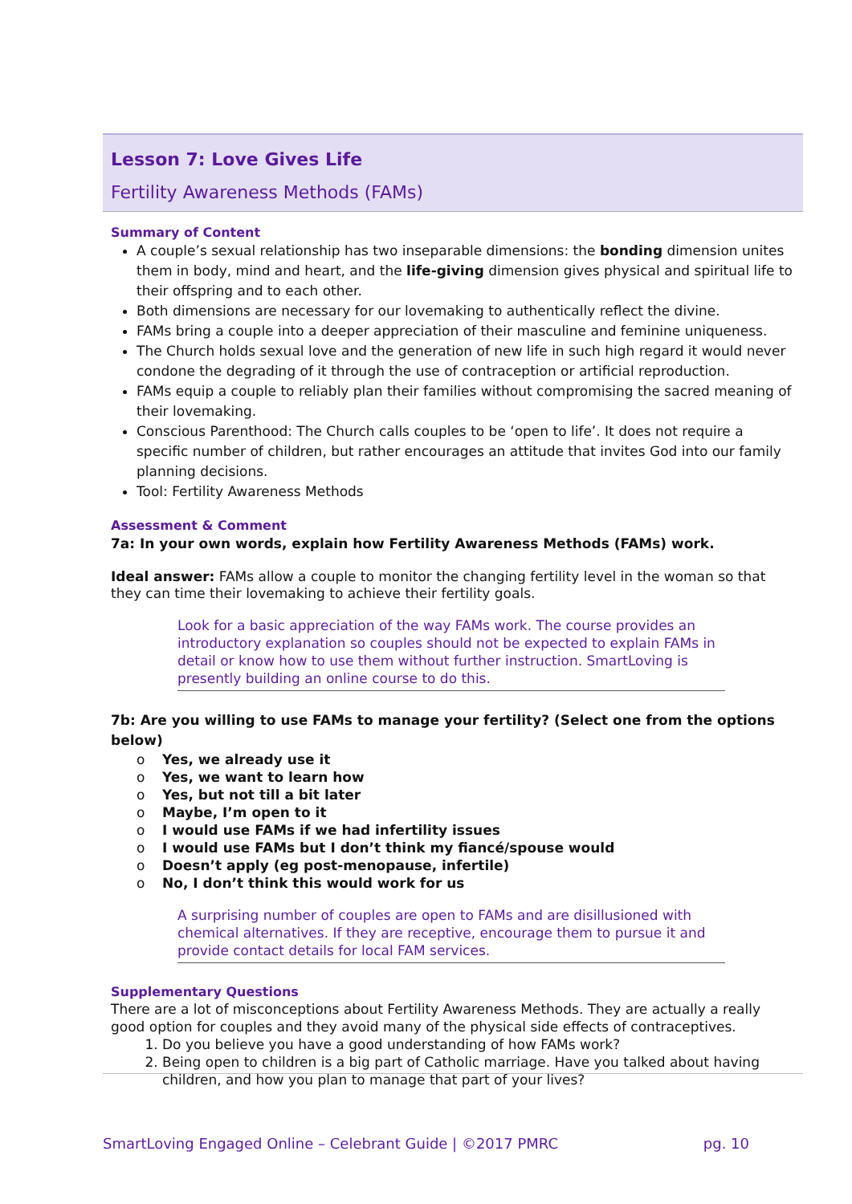Lesson 7: Love Gives Life
Fertility Awareness Methods (FAMs)
Summary of Content
A couple’s sexual relationship has two inseparable dimensions: the bonding dimension unites them in body, mind and heart, and the life-giving dimension gives physical and spiritual life to their offspring and to each other.
Both dimensions are necessary for our lovemaking to authentically reflect the divine.
FAMs bring a couple into a deeper appreciation of their masculine and feminine uniqueness.
The Church holds sexual love and the generation of new life in such high regard it would never condone the degrading of it through the use of contraception or artificial reproduction.
FAMs equip a couple to reliably plan their families without compromising the sacred meaning of their lovemaking.
Conscious Parenthood: The Church calls couples to be ‘open to life’. It does not require a specific number of children, but rather encourages an attitude that invites God into our family planning decisions.
Tool: Fertility Awareness Methods
Assessment & Comment
7a: In your own words, explain how Fertility Awareness Methods (FAMs) work.
Ideal answer: FAMs allow a couple to monitor the changing fertility level in the woman so that they can time their lovemaking to achieve their fertility goals.
Look for a basic appreciation of the way FAMs work. The course provides an introductory explanation so couples should not be expected to explain FAMs in detail or know how to use them without further instruction. SmartLoving is presently building an online course to do this.
7b: Are you willing to use FAMs to manage your fertility? (Select one from the options below)
o Yes, we already use it
o Yes, we want to learn how
o Yes, but not till a bit later
o Maybe, I’m open to it
o I would use FAMs if we had infertility issues
o I would use FAMs but I don’t think my fiancé/spouse would
o Doesn’t apply (eg post-menopause, infertile)
o No, I don’t think this would work for us
A surprising number of couples are open to FAMs and are disillusioned with chemical alternatives. If they are receptive, encourage them to pursue it and provide contact details for local FAM services.
Supplementary Questions
There are a lot of misconceptions about Fertility Awareness Methods. They are actually a really good option for couples and they avoid many of the physical side effects of contraceptives.
1. Do you believe you have a good understanding of how FAMs work?
2. Being open to children is a big part of Catholic marriage. Have you talked about having children, and how you plan to manage that part of your lives?
SmartLoving Engaged Online – Celebrant Guide | ©2017 PMRC pg. 10